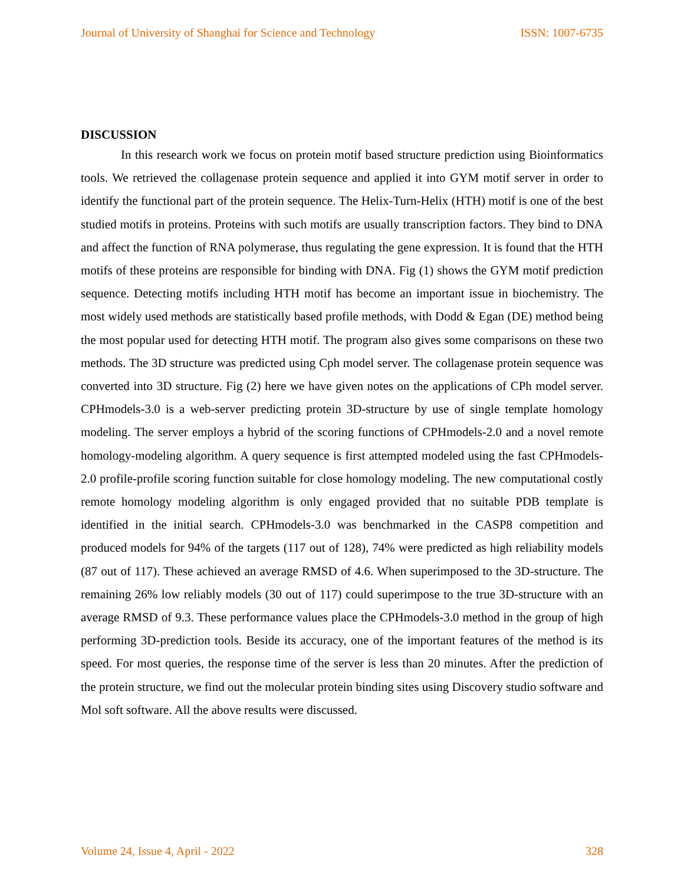Journal of University of Shanghai for Science and Technology ISSN: 1007-6735
DISCUSSION
In this research work we focus on protein motif based structure prediction using Bioinformatics tools. We retrieved the collagenase protein sequence and applied it into GYM motif server in order to identify the functional part of the protein sequence. The Helix-Turn-Helix (HTH) motif is one of the best studied motifs in proteins. Proteins with such motifs are usually transcription factors. They bind to DNA and affect the function of RNA polymerase, thus regulating the gene expression. It is found that the HTH motifs of these proteins are responsible for binding with DNA. Fig (1) shows the GYM motif prediction sequence. Detecting motifs including HTH motif has become an important issue in biochemistry. The most widely used methods are statistically based profile methods, with Dodd & Egan (DE) method being the most popular used for detecting HTH motif. The program also gives some comparisons on these two methods. The 3D structure was predicted using Cph model server. The collagenase protein sequence was converted into 3D structure. Fig (2) here we have given notes on the applications of CPh model server. CPHmodels-3.0 is a web-server predicting protein 3D-structure by use of single template homology modeling. The server employs a hybrid of the scoring functions of CPHmodels-2.0 and a novel remote homology-modeling algorithm. A query sequence is first attempted modeled using the fast CPHmodels-2.0 profile-profile scoring function suitable for close homology modeling. The new computational costly remote homology modeling algorithm is only engaged provided that no suitable PDB template is identified in the initial search. CPHmodels-3.0 was benchmarked in the CASP8 competition and produced models for 94% of the targets (117 out of 128), 74% were predicted as high reliability models (87 out of 117). These achieved an average RMSD of 4.6. When superimposed to the 3D-structure. The remaining 26% low reliably models (30 out of 117) could superimpose to the true 3D-structure with an average RMSD of 9.3. These performance values place the CPHmodels-3.0 method in the group of high performing 3D-prediction tools. Beside its accuracy, one of the important features of the method is its speed. For most queries, the response time of the server is less than 20 minutes. After the prediction of the protein structure, we find out the molecular protein binding sites using Discovery studio software and Mol soft software. All the above results were discussed.
Volume 24, Issue 4, April - 2022 328